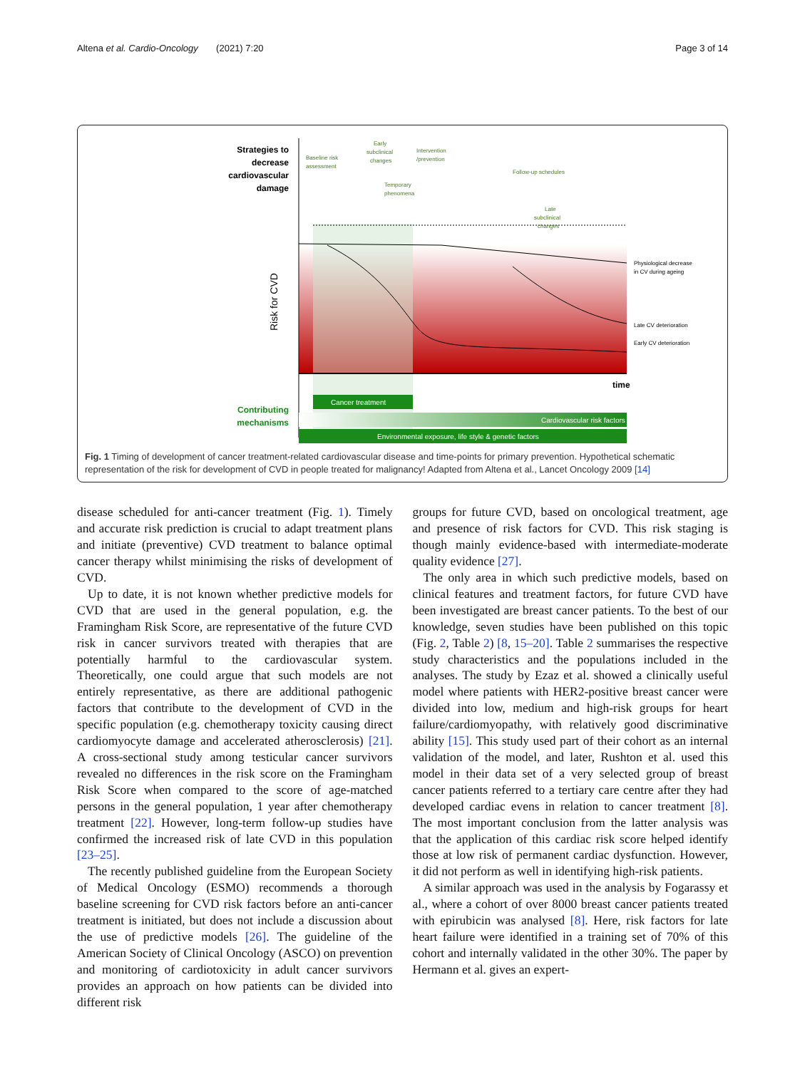Altena et al. Cardio-Oncology (2021) 7:20 Page 3 of 14
Strategies to
decrease
cardiovascular
damage
Risk for CVD
Baseline risk
assessment
Early
subclinical
changes
Intervention
/prevention
Temporary
phenomena
Follow-up schedules
Late
subclinical
changes
Physiological decrease
in CV during ageing
Late CV deterioration
Early CV deterioration
time
Contributing
mechanisms
Cancer treatment
Cardiovascular risk factors
Environmental exposure, life style & genetic factors
Fig. 1 Timing of development of cancer treatment-related cardiovascular disease and time-points for primary prevention. Hypothetical schematic representation of the risk for development of CVD in people treated for malignancy! Adapted from Altena et al., Lancet Oncology 2009 [14]
disease scheduled for anti-cancer treatment (Fig. 1). Timely and accurate risk prediction is crucial to adapt treatment plans and initiate (preventive) CVD treatment to balance optimal cancer therapy whilst minimising the risks of development of CVD.
Up to date, it is not known whether predictive models for CVD that are used in the general population, e.g. the Framingham Risk Score, are representative of the future CVD risk in cancer survivors treated with therapies that are potentially harmful to the cardiovascular system. Theoretically, one could argue that such models are not entirely representative, as there are additional pathogenic factors that contribute to the development of CVD in the specific population (e.g. chemotherapy toxicity causing direct cardiomyocyte damage and accelerated atherosclerosis) [21]. A cross-sectional study among testicular cancer survivors revealed no differences in the risk score on the Framingham Risk Score when compared to the score of age-matched persons in the general population, 1 year after chemotherapy treatment [22]. However, long-term follow-up studies have confirmed the increased risk of late CVD in this population [23–25].
The recently published guideline from the European Society of Medical Oncology (ESMO) recommends a thorough baseline screening for CVD risk factors before an anti-cancer treatment is initiated, but does not include a discussion about the use of predictive models [26]. The guideline of the American Society of Clinical Oncology (ASCO) on prevention and monitoring of cardiotoxicity in adult cancer survivors provides an approach on how patients can be divided into different risk
groups for future CVD, based on oncological treatment, age and presence of risk factors for CVD. This risk staging is though mainly evidence-based with intermediate-moderate quality evidence [27].
The only area in which such predictive models, based on clinical features and treatment factors, for future CVD have been investigated are breast cancer patients. To the best of our knowledge, seven studies have been published on this topic (Fig. 2, Table 2) [8, 15–20]. Table 2 summarises the respective study characteristics and the populations included in the analyses. The study by Ezaz et al. showed a clinically useful model where patients with HER2-positive breast cancer were divided into low, medium and high-risk groups for heart failure/cardiomyopathy, with relatively good discriminative ability [15]. This study used part of their cohort as an internal validation of the model, and later, Rushton et al. used this model in their data set of a very selected group of breast cancer patients referred to a tertiary care centre after they had developed cardiac evens in relation to cancer treatment [8]. The most important conclusion from the latter analysis was that the application of this cardiac risk score helped identify those at low risk of permanent cardiac dysfunction. However, it did not perform as well in identifying high-risk patients.
A similar approach was used in the analysis by Fogarassy et al., where a cohort of over 8000 breast cancer patients treated with epirubicin was analysed [8]. Here, risk factors for late heart failure were identified in a training set of 70% of this cohort and internally validated in the other 30%. The paper by Hermann et al. gives an expert-